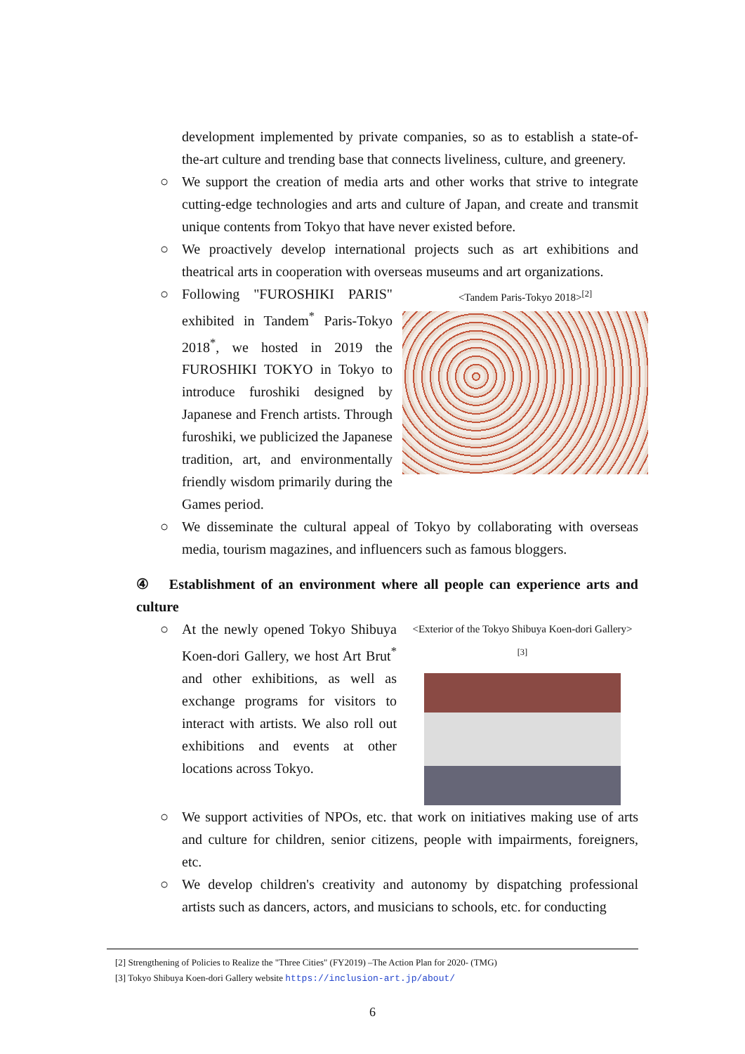development implemented by private companies, so as to establish a state-of-the-art culture and trending base that connects liveliness, culture, and greenery.
○ We support the creation of media arts and other works that strive to integrate cutting-edge technologies and arts and culture of Japan, and create and transmit unique contents from Tokyo that have never existed before.
○ We proactively develop international projects such as art exhibitions and theatrical arts in cooperation with overseas museums and art organizations.
○
<Tandem Paris-Tokyo 2018><sup>[2]</sup>
Following "FUROSHIKI PARIS" exhibited in Tandem<sup>*</sup> Paris-Tokyo 2018<sup>*</sup>, we hosted in 2019 the FUROSHIKI TOKYO in Tokyo to introduce furoshiki designed by Japanese and French artists. Through furoshiki, we publicized the Japanese tradition, art, and environmentally friendly wisdom primarily during the Games period.
○ We disseminate the cultural appeal of Tokyo by collaborating with overseas media, tourism magazines, and influencers such as famous bloggers.
④ Establishment of an environment where all people can experience arts and culture
○
<Exterior of the Tokyo Shibuya Koen-dori Gallery> <sup>[3]</sup>
At the newly opened Tokyo Shibuya Koen-dori Gallery, we host Art Brut<sup>*</sup> and other exhibitions, as well as exchange programs for visitors to interact with artists. We also roll out exhibitions and events at other locations across Tokyo.
○ We support activities of NPOs, etc. that work on initiatives making use of arts and culture for children, senior citizens, people with impairments, foreigners, etc.
○ We develop children's creativity and autonomy by dispatching professional artists such as dancers, actors, and musicians to schools, etc. for conducting
[2] Strengthening of Policies to Realize the "Three Cities" (FY2019) –The Action Plan for 2020- (TMG)
[3] Tokyo Shibuya Koen-dori Gallery website https://inclusion-art.jp/about/
6